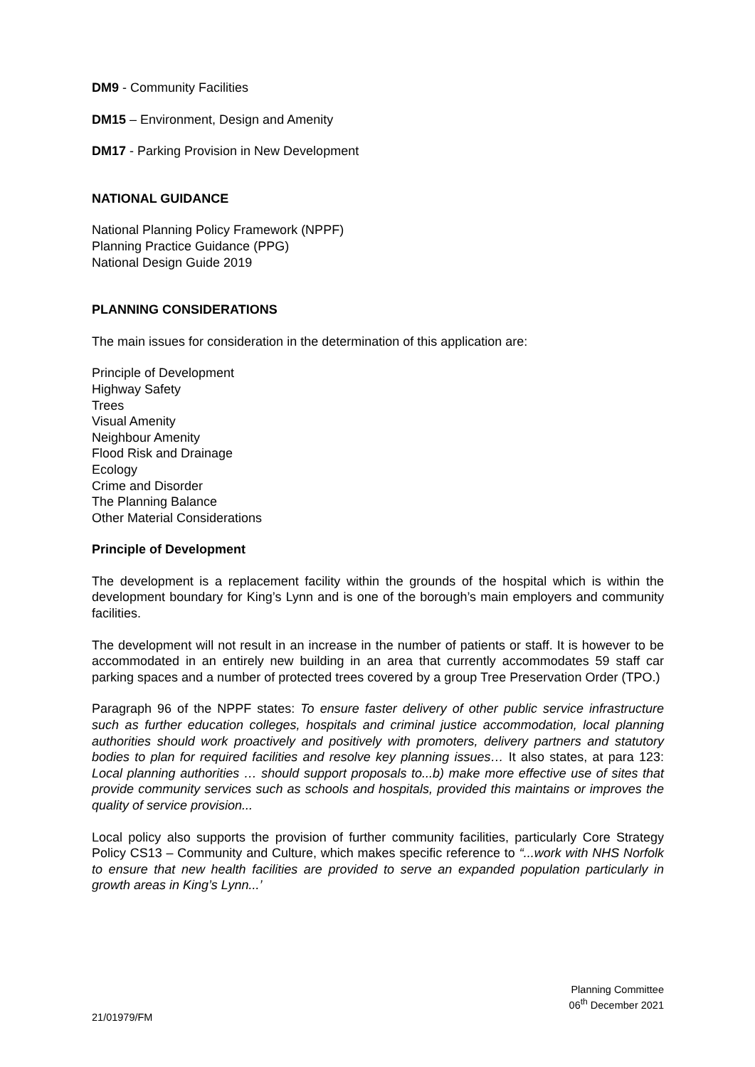DM9 - Community Facilities
DM15 – Environment, Design and Amenity
DM17 - Parking Provision in New Development
NATIONAL GUIDANCE
National Planning Policy Framework (NPPF)
Planning Practice Guidance (PPG)
National Design Guide 2019
PLANNING CONSIDERATIONS
The main issues for consideration in the determination of this application are:
Principle of Development
Highway Safety
Trees
Visual Amenity
Neighbour Amenity
Flood Risk and Drainage
Ecology
Crime and Disorder
The Planning Balance
Other Material Considerations
Principle of Development
The development is a replacement facility within the grounds of the hospital which is within the development boundary for King’s Lynn and is one of the borough’s main employers and community facilities.
The development will not result in an increase in the number of patients or staff. It is however to be accommodated in an entirely new building in an area that currently accommodates 59 staff car parking spaces and a number of protected trees covered by a group Tree Preservation Order (TPO.)
Paragraph 96 of the NPPF states: To ensure faster delivery of other public service infrastructure such as further education colleges, hospitals and criminal justice accommodation, local planning authorities should work proactively and positively with promoters, delivery partners and statutory bodies to plan for required facilities and resolve key planning issues… It also states, at para 123: Local planning authorities … should support proposals to...b) make more effective use of sites that provide community services such as schools and hospitals, provided this maintains or improves the quality of service provision...
Local policy also supports the provision of further community facilities, particularly Core Strategy Policy CS13 – Community and Culture, which makes specific reference to “...work with NHS Norfolk to ensure that new health facilities are provided to serve an expanded population particularly in growth areas in King’s Lynn...’
Planning Committee
06<sup>th</sup> December 2021
21/01979/FM